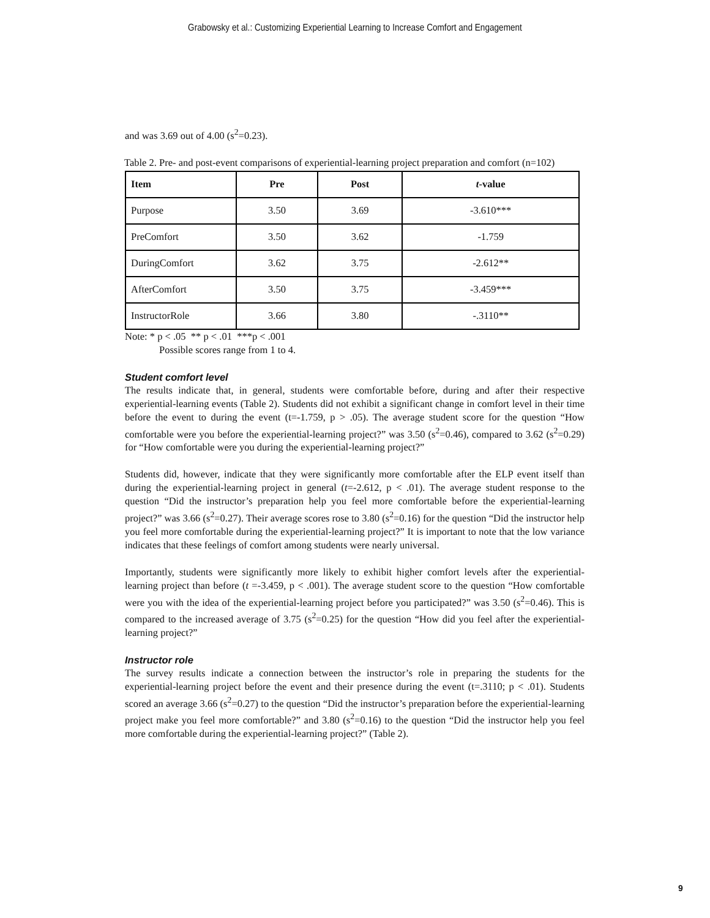Grabowsky et al.: Customizing Experiential Learning to Increase Comfort and Engagement
and was 3.69 out of 4.00 (s<sup>2</sup>=0.23).
Table 2. Pre- and post-event comparisons of experiential-learning project preparation and comfort (n=102)
| Item | Pre | Post | t -value |
| --- | --- | --- | --- |
| Purpose | 3.50 | 3.69 | -3.610*** |
| PreComfort | 3.50 | 3.62 | -1.759 |
| DuringComfort | 3.62 | 3.75 | -2.612** |
| AfterComfort | 3.50 | 3.75 | -3.459*** |
| InstructorRole | 3.66 | 3.80 | -.3110** |
Note: * p < .05 ** p < .01 ***p < .001
Possible scores range from 1 to 4.
Student comfort level
The results indicate that, in general, students were comfortable before, during and after their respective experiential-learning events (Table 2). Students did not exhibit a significant change in comfort level in their time before the event to during the event (t=-1.759, p > .05). The average student score for the question “How comfortable were you before the experiential-learning project?” was 3.50 (s<sup>2</sup>=0.46), compared to 3.62 (s<sup>2</sup>=0.29) for “How comfortable were you during the experiential-learning project?”
Students did, however, indicate that they were significantly more comfortable after the ELP event itself than during the experiential-learning project in general (t=-2.612, p < .01). The average student response to the question “Did the instructor’s preparation help you feel more comfortable before the experiential-learning project?” was 3.66 (s<sup>2</sup>=0.27). Their average scores rose to 3.80 (s<sup>2</sup>=0.16) for the question “Did the instructor help you feel more comfortable during the experiential-learning project?” It is important to note that the low variance indicates that these feelings of comfort among students were nearly universal.
Importantly, students were significantly more likely to exhibit higher comfort levels after the experiential-learning project than before (t =-3.459, p < .001). The average student score to the question “How comfortable were you with the idea of the experiential-learning project before you participated?” was 3.50 (s<sup>2</sup>=0.46). This is compared to the increased average of 3.75 (s<sup>2</sup>=0.25) for the question “How did you feel after the experiential-learning project?”
Instructor role
The survey results indicate a connection between the instructor’s role in preparing the students for the experiential-learning project before the event and their presence during the event (t=.3110; p < .01). Students scored an average 3.66 (s<sup>2</sup>=0.27) to the question “Did the instructor’s preparation before the experiential-learning project make you feel more comfortable?” and 3.80 (s<sup>2</sup>=0.16) to the question “Did the instructor help you feel more comfortable during the experiential-learning project?” (Table 2).
9